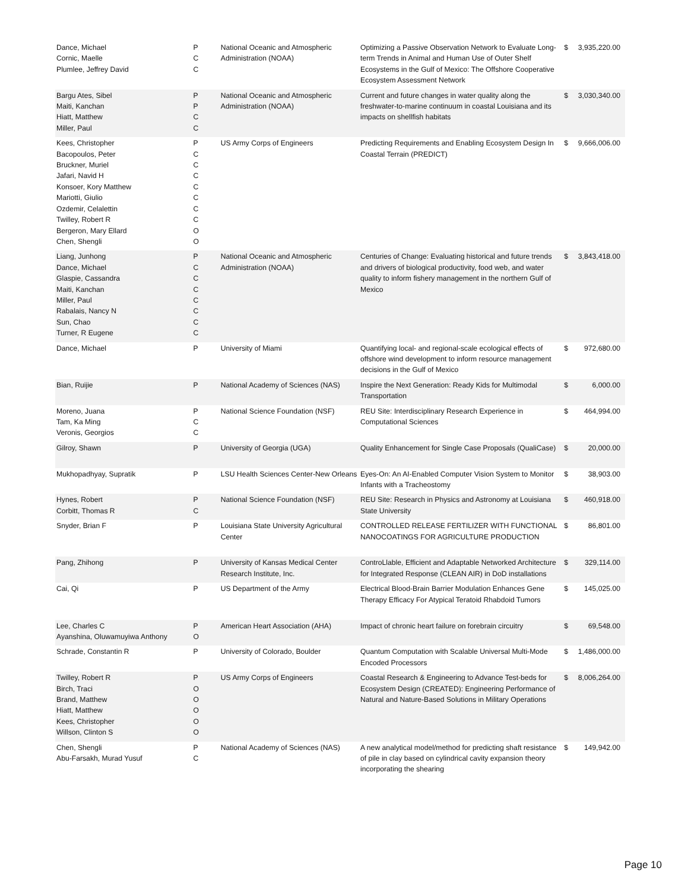| Dance, Michael Cornic, Maelle Plumlee, Jeffrey David | P C C | National Oceanic and Atmospheric Administration (NOAA) | Optimizing a Passive Observation Network to Evaluate Long-term Trends in Animal and Human Use of Outer Shelf Ecosystems in the Gulf of Mexico: The Offshore Cooperative Ecosystem Assessment Network | $ | 3,935,220.00 |
| Bargu Ates, Sibel Maiti, Kanchan Hiatt, Matthew Miller, Paul | P P C C | National Oceanic and Atmospheric Administration (NOAA) | Current and future changes in water quality along the freshwater-to-marine continuum in coastal Louisiana and its impacts on shellfish habitats | $ | 3,030,340.00 |
| Kees, Christopher Bacopoulos, Peter Bruckner, Muriel Jafari, Navid H Konsoer, Kory Matthew Mariotti, Giulio Ozdemir, Celalettin Twilley, Robert R Bergeron, Mary Ellard Chen, Shengli | P C C C C C C C O O | US Army Corps of Engineers | Predicting Requirements and Enabling Ecosystem Design In Coastal Terrain (PREDICT) | $ | 9,666,006.00 |
| Liang, Junhong Dance, Michael Glaspie, Cassandra Maiti, Kanchan Miller, Paul Rabalais, Nancy N Sun, Chao Turner, R Eugene | P C C C C C C C | National Oceanic and Atmospheric Administration (NOAA) | Centuries of Change: Evaluating historical and future trends and drivers of biological productivity, food web, and water quality to inform fishery management in the northern Gulf of Mexico | $ | 3,843,418.00 |
| Dance, Michael | P | University of Miami | Quantifying local- and regional-scale ecological effects of offshore wind development to inform resource management decisions in the Gulf of Mexico | $ | 972,680.00 |
| Bian, Ruijie | P | National Academy of Sciences (NAS) | Inspire the Next Generation: Ready Kids for Multimodal Transportation | $ | 6,000.00 |
| Moreno, Juana Tam, Ka Ming Veronis, Georgios | P C C | National Science Foundation (NSF) | REU Site: Interdisciplinary Research Experience in Computational Sciences | $ | 464,994.00 |
| Gilroy, Shawn | P | University of Georgia (UGA) | Quality Enhancement for Single Case Proposals (QualiCase) | $ | 20,000.00 |
| Mukhopadhyay, Supratik | P | LSU Health Sciences Center-New Orleans | Eyes-On: An AI-Enabled Computer Vision System to Monitor Infants with a Tracheostomy | $ | 38,903.00 |
| Hynes, Robert Corbitt, Thomas R | P C | National Science Foundation (NSF) | REU Site: Research in Physics and Astronomy at Louisiana State University | $ | 460,918.00 |
| Snyder, Brian F | P | Louisiana State University Agricultural Center | CONTROLLED RELEASE FERTILIZER WITH FUNCTIONAL NANOCOATINGS FOR AGRICULTURE PRODUCTION | $ | 86,801.00 |
| Pang, Zhihong | P | University of Kansas Medical Center Research Institute, Inc. | ControLlable, Efficient and Adaptable Networked Architecture for Integrated Response (CLEAN AIR) in DoD installations | $ | 329,114.00 |
| Cai, Qi | P | US Department of the Army | Electrical Blood-Brain Barrier Modulation Enhances Gene Therapy Efficacy For Atypical Teratoid Rhabdoid Tumors | $ | 145,025.00 |
| Lee, Charles C Ayanshina, Oluwamuyiwa Anthony | P O | American Heart Association (AHA) | Impact of chronic heart failure on forebrain circuitry | $ | 69,548.00 |
| Schrade, Constantin R | P | University of Colorado, Boulder | Quantum Computation with Scalable Universal Multi-Mode Encoded Processors | $ | 1,486,000.00 |
| Twilley, Robert R Birch, Traci Brand, Matthew Hiatt, Matthew Kees, Christopher Willson, Clinton S | P O O O O O | US Army Corps of Engineers | Coastal Research & Engineering to Advance Test-beds for Ecosystem Design (CREATED): Engineering Performance of Natural and Nature-Based Solutions in Military Operations | $ | 8,006,264.00 |
| Chen, Shengli Abu-Farsakh, Murad Yusuf | P C | National Academy of Sciences (NAS) | A new analytical model/method for predicting shaft resistance of pile in clay based on cylindrical cavity expansion theory incorporating the shearing | $ | 149,942.00 |
Page 10